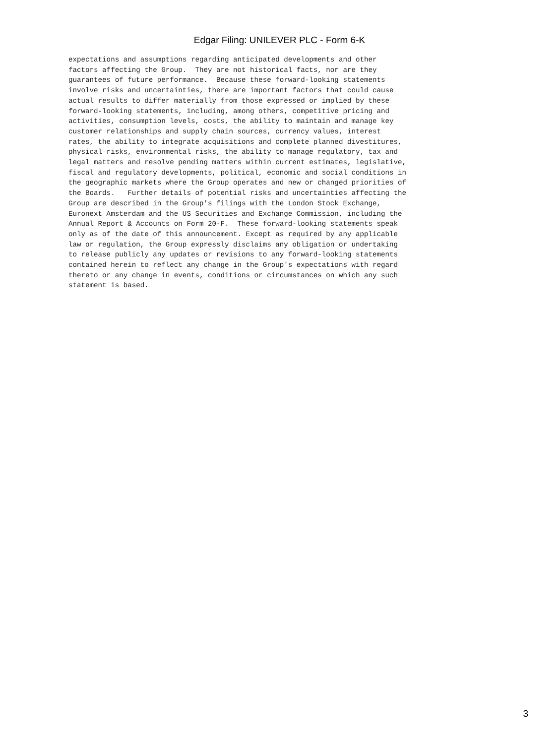Edgar Filing: UNILEVER PLC - Form 6-K
expectations and assumptions regarding anticipated developments and other
factors affecting the Group.  They are not historical facts, nor are they
guarantees of future performance.  Because these forward-looking statements
involve risks and uncertainties, there are important factors that could cause
actual results to differ materially from those expressed or implied by these
forward-looking statements, including, among others, competitive pricing and
activities, consumption levels, costs, the ability to maintain and manage key
customer relationships and supply chain sources, currency values, interest
rates, the ability to integrate acquisitions and complete planned divestitures,
physical risks, environmental risks, the ability to manage regulatory, tax and
legal matters and resolve pending matters within current estimates, legislative,
fiscal and regulatory developments, political, economic and social conditions in
the geographic markets where the Group operates and new or changed priorities of
the Boards.   Further details of potential risks and uncertainties affecting the
Group are described in the Group's filings with the London Stock Exchange,
Euronext Amsterdam and the US Securities and Exchange Commission, including the
Annual Report & Accounts on Form 20-F.  These forward-looking statements speak
only as of the date of this announcement. Except as required by any applicable
law or regulation, the Group expressly disclaims any obligation or undertaking
to release publicly any updates or revisions to any forward-looking statements
contained herein to reflect any change in the Group's expectations with regard
thereto or any change in events, conditions or circumstances on which any such
statement is based.
3